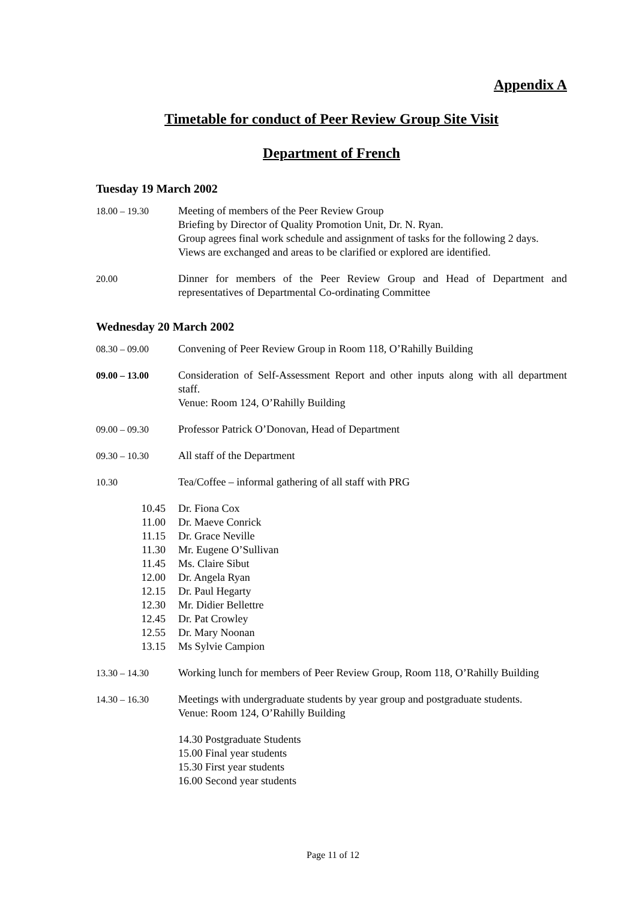Appendix A
Timetable for conduct of Peer Review Group Site Visit
Department of French
Tuesday 19 March 2002
18.00 – 19.30 Meeting of members of the Peer Review Group
Briefing by Director of Quality Promotion Unit, Dr. N. Ryan.
Group agrees final work schedule and assignment of tasks for the following 2 days.
Views are exchanged and areas to be clarified or explored are identified.
20.00 Dinner for members of the Peer Review Group and Head of Department and representatives of Departmental Co-ordinating Committee
Wednesday 20 March 2002
08.30 – 09.00 Convening of Peer Review Group in Room 118, O’Rahilly Building
09.00 – 13.00 Consideration of Self-Assessment Report and other inputs along with all department staff.
Venue: Room 124, O’Rahilly Building
09.00 – 09.30 Professor Patrick O’Donovan, Head of Department
09.30 – 10.30 All staff of the Department
10.30 Tea/Coffee – informal gathering of all staff with PRG
10.45 Dr. Fiona Cox 11.00 Dr. Maeve Conrick 11.15 Dr. Grace Neville 11.30 Mr. Eugene O’Sullivan 11.45 Ms. Claire Sibut 12.00 Dr. Angela Ryan 12.15 Dr. Paul Hegarty 12.30 Mr. Didier Bellettre 12.45 Dr. Pat Crowley 12.55 Dr. Mary Noonan 13.15 Ms Sylvie Campion
13.30 – 14.30 Working lunch for members of Peer Review Group, Room 118, O’Rahilly Building
14.30 – 16.30 Meetings with undergraduate students by year group and postgraduate students.
Venue: Room 124, O’Rahilly Building
14.30 Postgraduate Students
15.00 Final year students
15.30 First year students
16.00 Second year students
Page 11 of 12